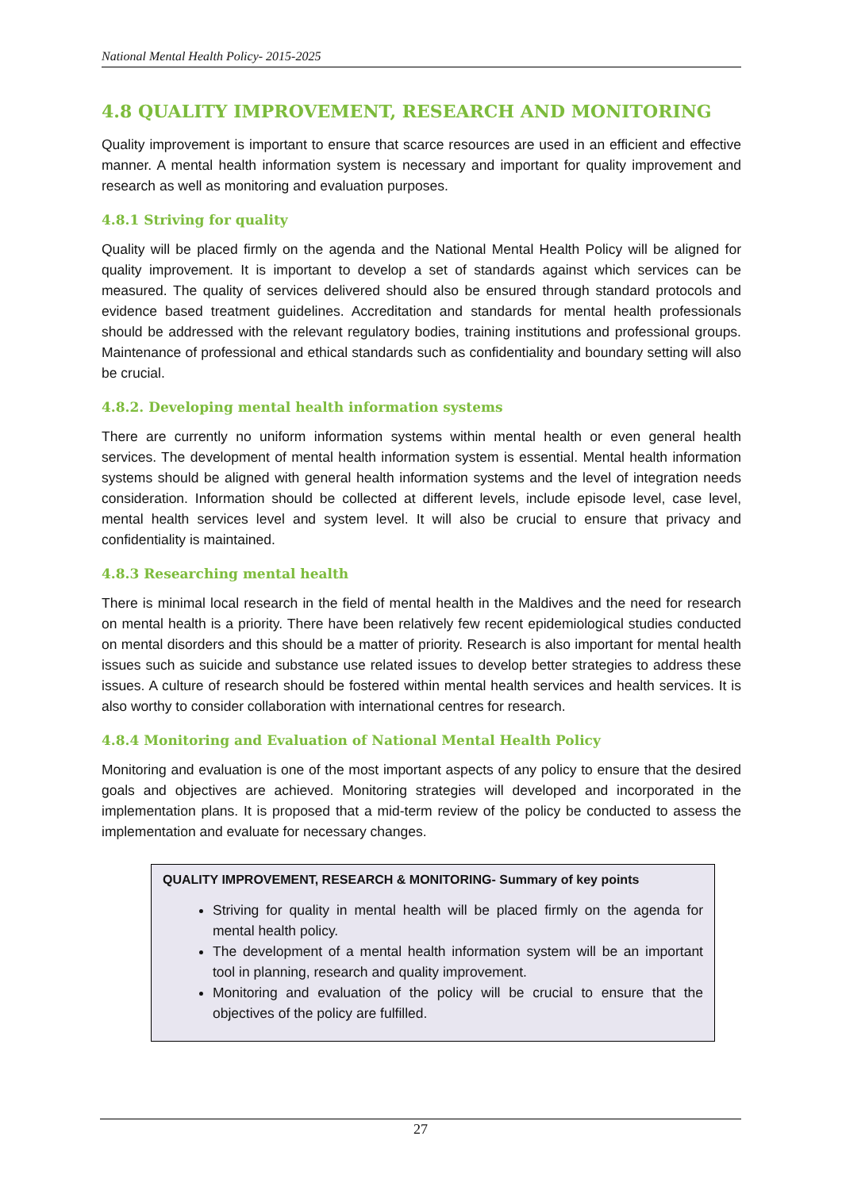National Mental Health Policy- 2015-2025
4.8 QUALITY IMPROVEMENT, RESEARCH AND MONITORING
Quality improvement is important to ensure that scarce resources are used in an efficient and effective manner. A mental health information system is necessary and important for quality improvement and research as well as monitoring and evaluation purposes.
4.8.1 Striving for quality
Quality will be placed firmly on the agenda and the National Mental Health Policy will be aligned for quality improvement. It is important to develop a set of standards against which services can be measured. The quality of services delivered should also be ensured through standard protocols and evidence based treatment guidelines. Accreditation and standards for mental health professionals should be addressed with the relevant regulatory bodies, training institutions and professional groups. Maintenance of professional and ethical standards such as confidentiality and boundary setting will also be crucial.
4.8.2. Developing mental health information systems
There are currently no uniform information systems within mental health or even general health services. The development of mental health information system is essential. Mental health information systems should be aligned with general health information systems and the level of integration needs consideration. Information should be collected at different levels, include episode level, case level, mental health services level and system level. It will also be crucial to ensure that privacy and confidentiality is maintained.
4.8.3 Researching mental health
There is minimal local research in the field of mental health in the Maldives and the need for research on mental health is a priority. There have been relatively few recent epidemiological studies conducted on mental disorders and this should be a matter of priority. Research is also important for mental health issues such as suicide and substance use related issues to develop better strategies to address these issues. A culture of research should be fostered within mental health services and health services. It is also worthy to consider collaboration with international centres for research.
4.8.4 Monitoring and Evaluation of National Mental Health Policy
Monitoring and evaluation is one of the most important aspects of any policy to ensure that the desired goals and objectives are achieved. Monitoring strategies will developed and incorporated in the implementation plans. It is proposed that a mid-term review of the policy be conducted to assess the implementation and evaluate for necessary changes.
QUALITY IMPROVEMENT, RESEARCH & MONITORING- Summary of key points
Striving for quality in mental health will be placed firmly on the agenda for mental health policy.
The development of a mental health information system will be an important tool in planning, research and quality improvement.
Monitoring and evaluation of the policy will be crucial to ensure that the objectives of the policy are fulfilled.
27